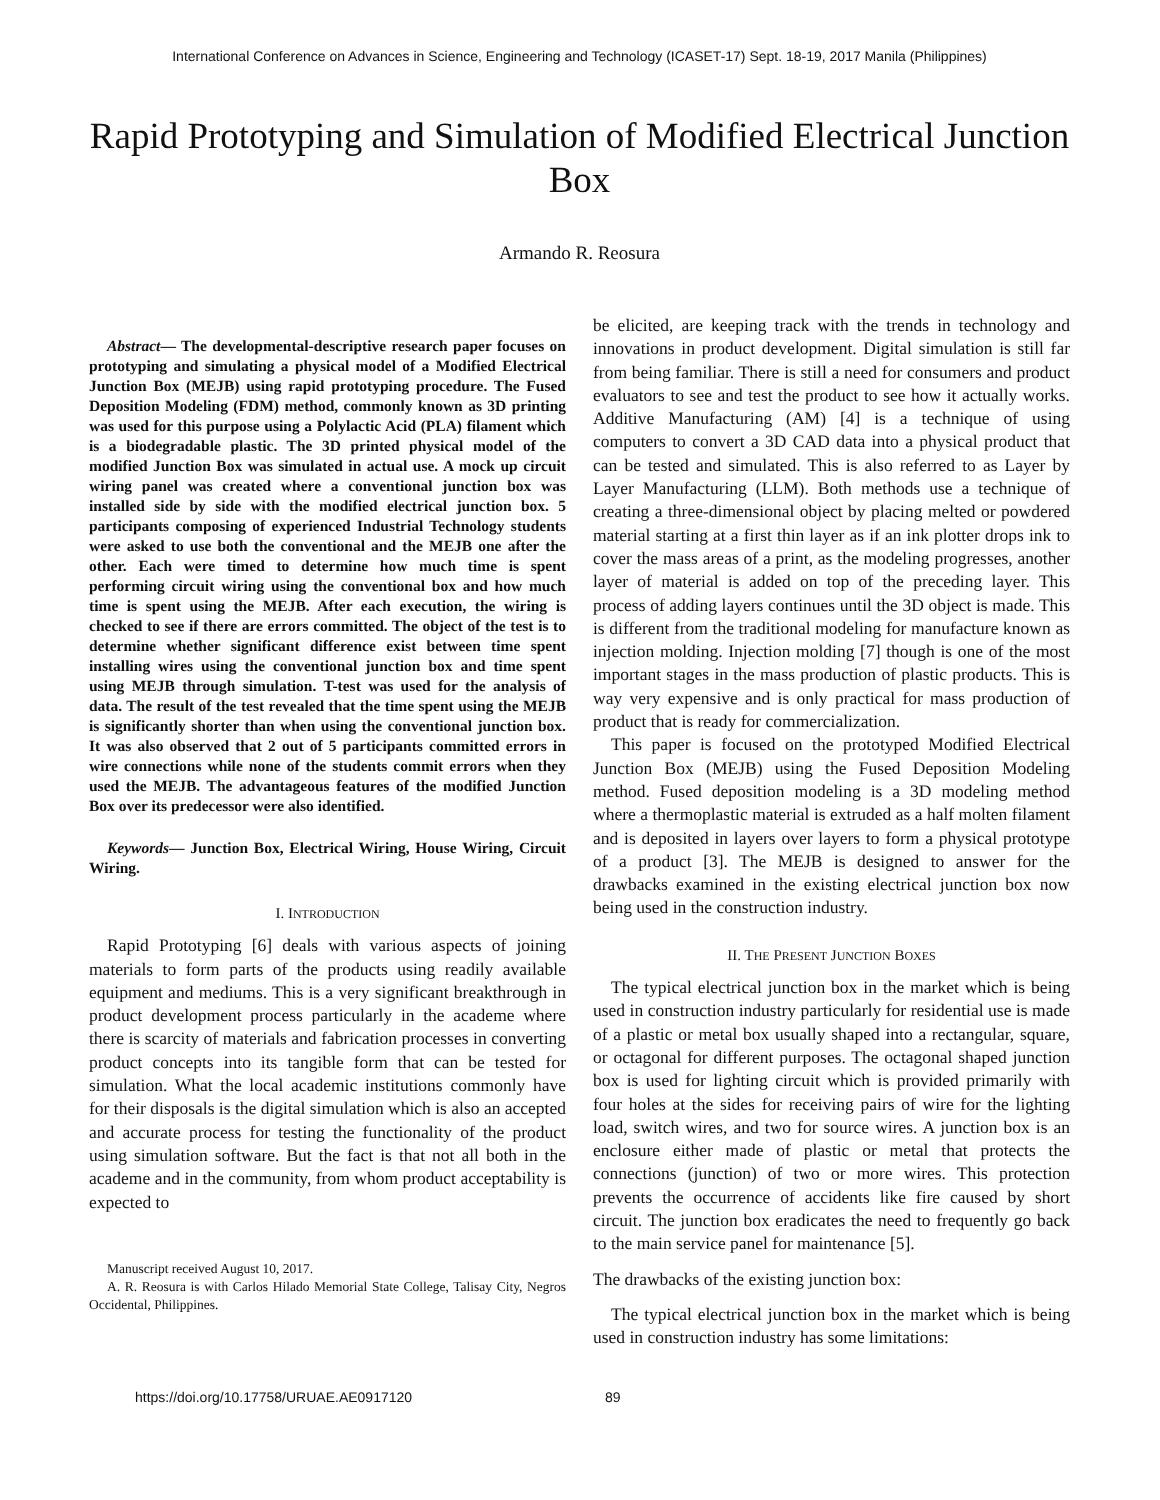International Conference on Advances in Science, Engineering and Technology (ICASET-17) Sept. 18-19, 2017 Manila (Philippines)
Rapid Prototyping and Simulation of Modified Electrical Junction Box
Armando R. Reosura
Abstract— The developmental-descriptive research paper focuses on prototyping and simulating a physical model of a Modified Electrical Junction Box (MEJB) using rapid prototyping procedure. The Fused Deposition Modeling (FDM) method, commonly known as 3D printing was used for this purpose using a Polylactic Acid (PLA) filament which is a biodegradable plastic. The 3D printed physical model of the modified Junction Box was simulated in actual use. A mock up circuit wiring panel was created where a conventional junction box was installed side by side with the modified electrical junction box. 5 participants composing of experienced Industrial Technology students were asked to use both the conventional and the MEJB one after the other. Each were timed to determine how much time is spent performing circuit wiring using the conventional box and how much time is spent using the MEJB. After each execution, the wiring is checked to see if there are errors committed. The object of the test is to determine whether significant difference exist between time spent installing wires using the conventional junction box and time spent using MEJB through simulation. T-test was used for the analysis of data. The result of the test revealed that the time spent using the MEJB is significantly shorter than when using the conventional junction box. It was also observed that 2 out of 5 participants committed errors in wire connections while none of the students commit errors when they used the MEJB. The advantageous features of the modified Junction Box over its predecessor were also identified.
Keywords— Junction Box, Electrical Wiring, House Wiring, Circuit Wiring.
I. INTRODUCTION
Rapid Prototyping [6] deals with various aspects of joining materials to form parts of the products using readily available equipment and mediums. This is a very significant breakthrough in product development process particularly in the academe where there is scarcity of materials and fabrication processes in converting product concepts into its tangible form that can be tested for simulation. What the local academic institutions commonly have for their disposals is the digital simulation which is also an accepted and accurate process for testing the functionality of the product using simulation software. But the fact is that not all both in the academe and in the community, from whom product acceptability is expected to
Manuscript received August 10, 2017.
A. R. Reosura is with Carlos Hilado Memorial State College, Talisay City, Negros Occidental, Philippines.
be elicited, are keeping track with the trends in technology and innovations in product development. Digital simulation is still far from being familiar. There is still a need for consumers and product evaluators to see and test the product to see how it actually works. Additive Manufacturing (AM) [4] is a technique of using computers to convert a 3D CAD data into a physical product that can be tested and simulated. This is also referred to as Layer by Layer Manufacturing (LLM). Both methods use a technique of creating a three-dimensional object by placing melted or powdered material starting at a first thin layer as if an ink plotter drops ink to cover the mass areas of a print, as the modeling progresses, another layer of material is added on top of the preceding layer. This process of adding layers continues until the 3D object is made. This is different from the traditional modeling for manufacture known as injection molding. Injection molding [7] though is one of the most important stages in the mass production of plastic products. This is way very expensive and is only practical for mass production of product that is ready for commercialization.
This paper is focused on the prototyped Modified Electrical Junction Box (MEJB) using the Fused Deposition Modeling method. Fused deposition modeling is a 3D modeling method where a thermoplastic material is extruded as a half molten filament and is deposited in layers over layers to form a physical prototype of a product [3]. The MEJB is designed to answer for the drawbacks examined in the existing electrical junction box now being used in the construction industry.
II. THE PRESENT JUNCTION BOXES
The typical electrical junction box in the market which is being used in construction industry particularly for residential use is made of a plastic or metal box usually shaped into a rectangular, square, or octagonal for different purposes. The octagonal shaped junction box is used for lighting circuit which is provided primarily with four holes at the sides for receiving pairs of wire for the lighting load, switch wires, and two for source wires. A junction box is an enclosure either made of plastic or metal that protects the connections (junction) of two or more wires. This protection prevents the occurrence of accidents like fire caused by short circuit. The junction box eradicates the need to frequently go back to the main service panel for maintenance [5].
The drawbacks of the existing junction box:
The typical electrical junction box in the market which is being used in construction industry has some limitations:
https://doi.org/10.17758/URUAE.AE0917120 89